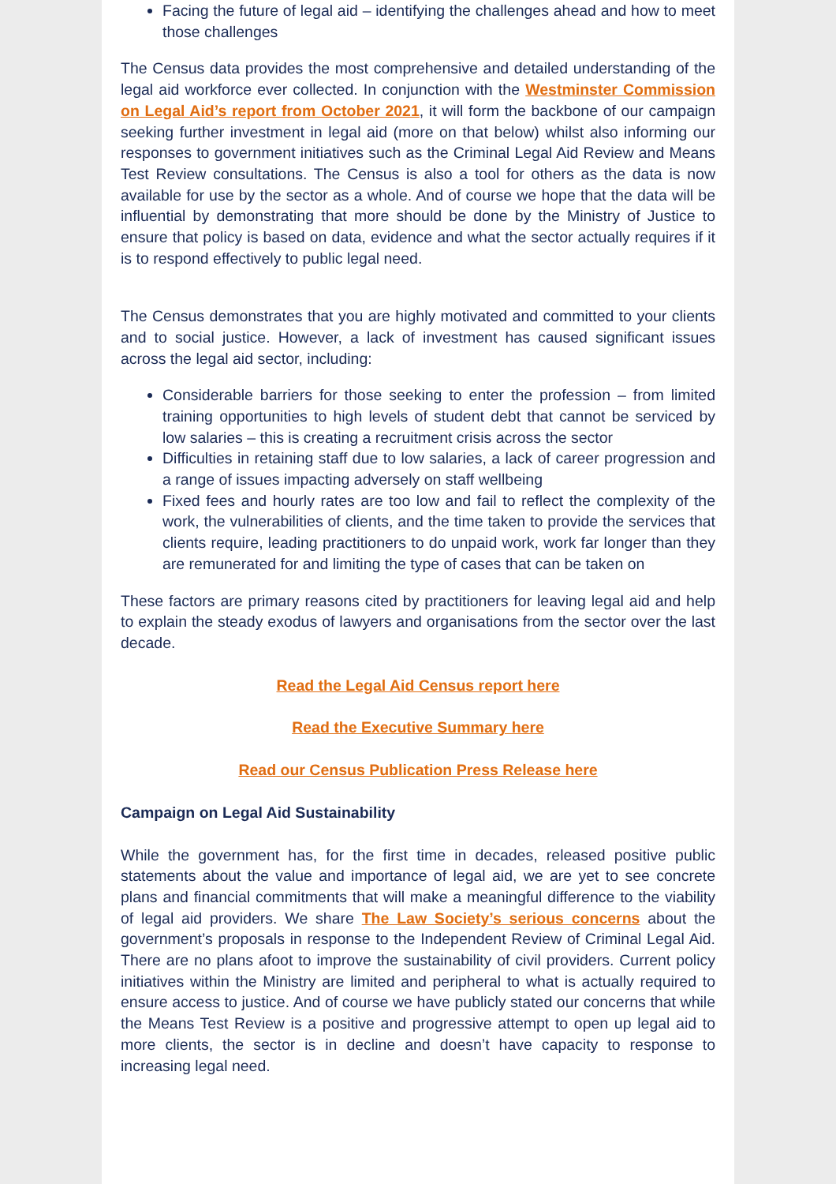Facing the future of legal aid – identifying the challenges ahead and how to meet those challenges
The Census data provides the most comprehensive and detailed understanding of the legal aid workforce ever collected. In conjunction with the Westminster Commission on Legal Aid’s report from October 2021, it will form the backbone of our campaign seeking further investment in legal aid (more on that below) whilst also informing our responses to government initiatives such as the Criminal Legal Aid Review and Means Test Review consultations. The Census is also a tool for others as the data is now available for use by the sector as a whole. And of course we hope that the data will be influential by demonstrating that more should be done by the Ministry of Justice to ensure that policy is based on data, evidence and what the sector actually requires if it is to respond effectively to public legal need.
The Census demonstrates that you are highly motivated and committed to your clients and to social justice. However, a lack of investment has caused significant issues across the legal aid sector, including:
Considerable barriers for those seeking to enter the profession – from limited training opportunities to high levels of student debt that cannot be serviced by low salaries – this is creating a recruitment crisis across the sector
Difficulties in retaining staff due to low salaries, a lack of career progression and a range of issues impacting adversely on staff wellbeing
Fixed fees and hourly rates are too low and fail to reflect the complexity of the work, the vulnerabilities of clients, and the time taken to provide the services that clients require, leading practitioners to do unpaid work, work far longer than they are remunerated for and limiting the type of cases that can be taken on
These factors are primary reasons cited by practitioners for leaving legal aid and help to explain the steady exodus of lawyers and organisations from the sector over the last decade.
Read the Legal Aid Census report here
Read the Executive Summary here
Read our Census Publication Press Release here
Campaign on Legal Aid Sustainability
While the government has, for the first time in decades, released positive public statements about the value and importance of legal aid, we are yet to see concrete plans and financial commitments that will make a meaningful difference to the viability of legal aid providers. We share The Law Society’s serious concerns about the government’s proposals in response to the Independent Review of Criminal Legal Aid. There are no plans afoot to improve the sustainability of civil providers. Current policy initiatives within the Ministry are limited and peripheral to what is actually required to ensure access to justice. And of course we have publicly stated our concerns that while the Means Test Review is a positive and progressive attempt to open up legal aid to more clients, the sector is in decline and doesn’t have capacity to response to increasing legal need.